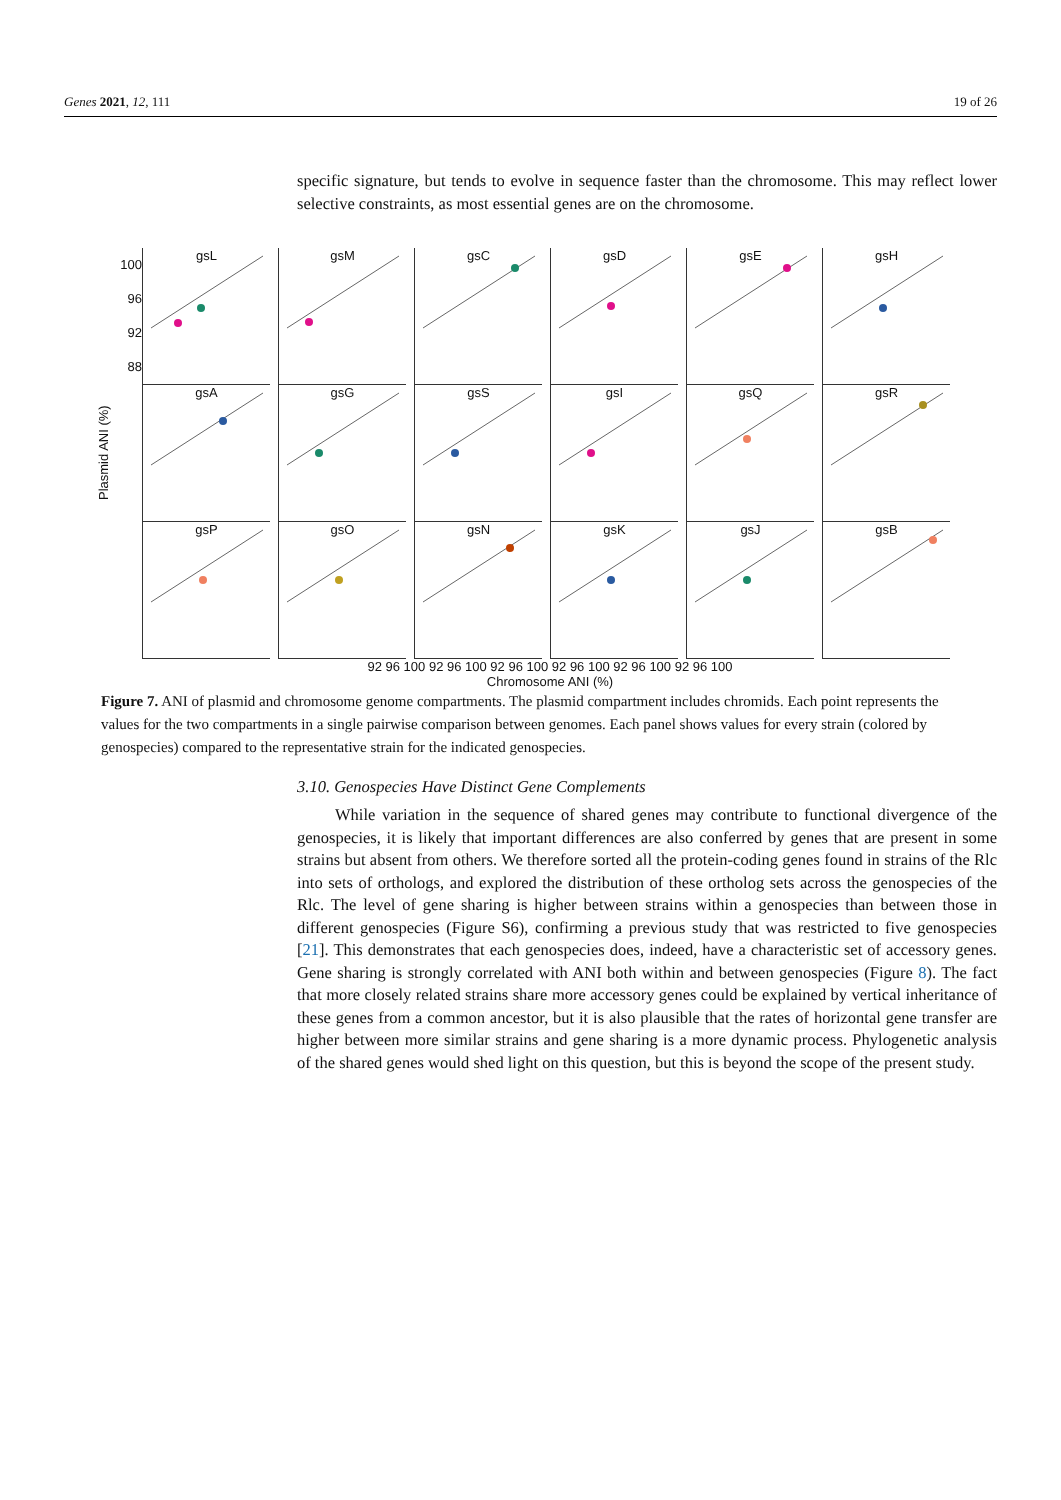Genes 2021, 12, 111 19 of 26
specific signature, but tends to evolve in sequence faster than the chromosome. This may reflect lower selective constraints, as most essential genes are on the chromosome.
Plasmid ANI (%)
gsL
gsM
gsC
gsD
gsE
gsH
gsA
gsG
gsS
gsI
gsQ
gsR
gsP
gsO
gsN
gsK
gsJ
gsB
100 96 92 88
92 96 100 92 96 100 92 96 100 92 96 100 92 96 100 92 96 100
Chromosome ANI (%)
Figure 7. ANI of plasmid and chromosome genome compartments. The plasmid compartment includes chromids. Each point represents the values for the two compartments in a single pairwise comparison between genomes. Each panel shows values for every strain (colored by genospecies) compared to the representative strain for the indicated genospecies.
3.10. Genospecies Have Distinct Gene Complements
While variation in the sequence of shared genes may contribute to functional divergence of the genospecies, it is likely that important differences are also conferred by genes that are present in some strains but absent from others. We therefore sorted all the protein-coding genes found in strains of the Rlc into sets of orthologs, and explored the distribution of these ortholog sets across the genospecies of the Rlc. The level of gene sharing is higher between strains within a genospecies than between those in different genospecies (Figure S6), confirming a previous study that was restricted to five genospecies [21]. This demonstrates that each genospecies does, indeed, have a characteristic set of accessory genes. Gene sharing is strongly correlated with ANI both within and between genospecies (Figure 8). The fact that more closely related strains share more accessory genes could be explained by vertical inheritance of these genes from a common ancestor, but it is also plausible that the rates of horizontal gene transfer are higher between more similar strains and gene sharing is a more dynamic process. Phylogenetic analysis of the shared genes would shed light on this question, but this is beyond the scope of the present study.